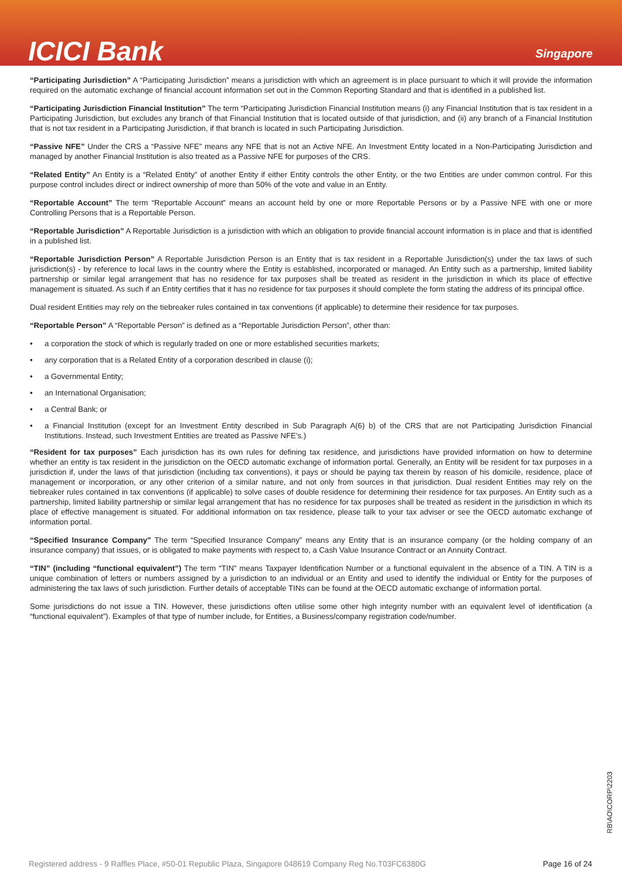ICICI Bank
Singapore
“Participating Jurisdiction” A “Participating Jurisdiction” means a jurisdiction with which an agreement is in place pursuant to which it will provide the information required on the automatic exchange of financial account information set out in the Common Reporting Standard and that is identified in a published list.
“Participating Jurisdiction Financial Institution” The term “Participating Jurisdiction Financial Institution means (i) any Financial Institution that is tax resident in a Participating Jurisdiction, but excludes any branch of that Financial Institution that is located outside of that jurisdiction, and (ii) any branch of a Financial Institution that is not tax resident in a Participating Jurisdiction, if that branch is located in such Participating Jurisdiction.
“Passive NFE” Under the CRS a “Passive NFE” means any NFE that is not an Active NFE. An Investment Entity located in a Non-Participating Jurisdiction and managed by another Financial Institution is also treated as a Passive NFE for purposes of the CRS.
“Related Entity” An Entity is a “Related Entity” of another Entity if either Entity controls the other Entity, or the two Entities are under common control. For this purpose control includes direct or indirect ownership of more than 50% of the vote and value in an Entity.
“Reportable Account” The term “Reportable Account” means an account held by one or more Reportable Persons or by a Passive NFE with one or more Controlling Persons that is a Reportable Person.
“Reportable Jurisdiction” A Reportable Jurisdiction is a jurisdiction with which an obligation to provide financial account information is in place and that is identified in a published list.
“Reportable Jurisdiction Person” A Reportable Jurisdiction Person is an Entity that is tax resident in a Reportable Jurisdiction(s) under the tax laws of such jurisdiction(s) - by reference to local laws in the country where the Entity is established, incorporated or managed. An Entity such as a partnership, limited liability partnership or similar legal arrangement that has no residence for tax purposes shall be treated as resident in the jurisdiction in which its place of effective management is situated. As such if an Entity certifies that it has no residence for tax purposes it should complete the form stating the address of its principal office.
Dual resident Entities may rely on the tiebreaker rules contained in tax conventions (if applicable) to determine their residence for tax purposes.
“Reportable Person” A “Reportable Person” is defined as a “Reportable Jurisdiction Person”, other than:
• a corporation the stock of which is regularly traded on one or more established securities markets;
• any corporation that is a Related Entity of a corporation described in clause (i);
• a Governmental Entity;
• an International Organisation;
• a Central Bank; or
• a Financial Institution (except for an Investment Entity described in Sub Paragraph A(6) b) of the CRS that are not Participating Jurisdiction Financial Institutions. Instead, such Investment Entities are treated as Passive NFE’s.)
“Resident for tax purposes” Each jurisdiction has its own rules for defining tax residence, and jurisdictions have provided information on how to determine whether an entity is tax resident in the jurisdiction on the OECD automatic exchange of information portal. Generally, an Entity will be resident for tax purposes in a jurisdiction if, under the laws of that jurisdiction (including tax conventions), it pays or should be paying tax therein by reason of his domicile, residence, place of management or incorporation, or any other criterion of a similar nature, and not only from sources in that jurisdiction. Dual resident Entities may rely on the tiebreaker rules contained in tax conventions (if applicable) to solve cases of double residence for determining their residence for tax purposes. An Entity such as a partnership, limited liability partnership or similar legal arrangement that has no residence for tax purposes shall be treated as resident in the jurisdiction in which its place of effective management is situated. For additional information on tax residence, please talk to your tax adviser or see the OECD automatic exchange of information portal.
“Specified Insurance Company" The term “Specified Insurance Company” means any Entity that is an insurance company (or the holding company of an insurance company) that issues, or is obligated to make payments with respect to, a Cash Value Insurance Contract or an Annuity Contract.
“TIN” (including “functional equivalent”) The term “TIN” means Taxpayer Identification Number or a functional equivalent in the absence of a TIN. A TIN is a unique combination of letters or numbers assigned by a jurisdiction to an individual or an Entity and used to identify the individual or Entity for the purposes of administering the tax laws of such jurisdiction. Further details of acceptable TINs can be found at the OECD automatic exchange of information portal.
Some jurisdictions do not issue a TIN. However, these jurisdictions often utilise some other high integrity number with an equivalent level of identification (a “functional equivalent”). Examples of that type of number include, for Entities, a Business/company registration code/number.
RB\AO\CORP\2203
Registered address - 9 Raffles Place, #50-01 Republic Plaza, Singapore 048619 Company Reg No.T03FC6380G Page 16 of 24